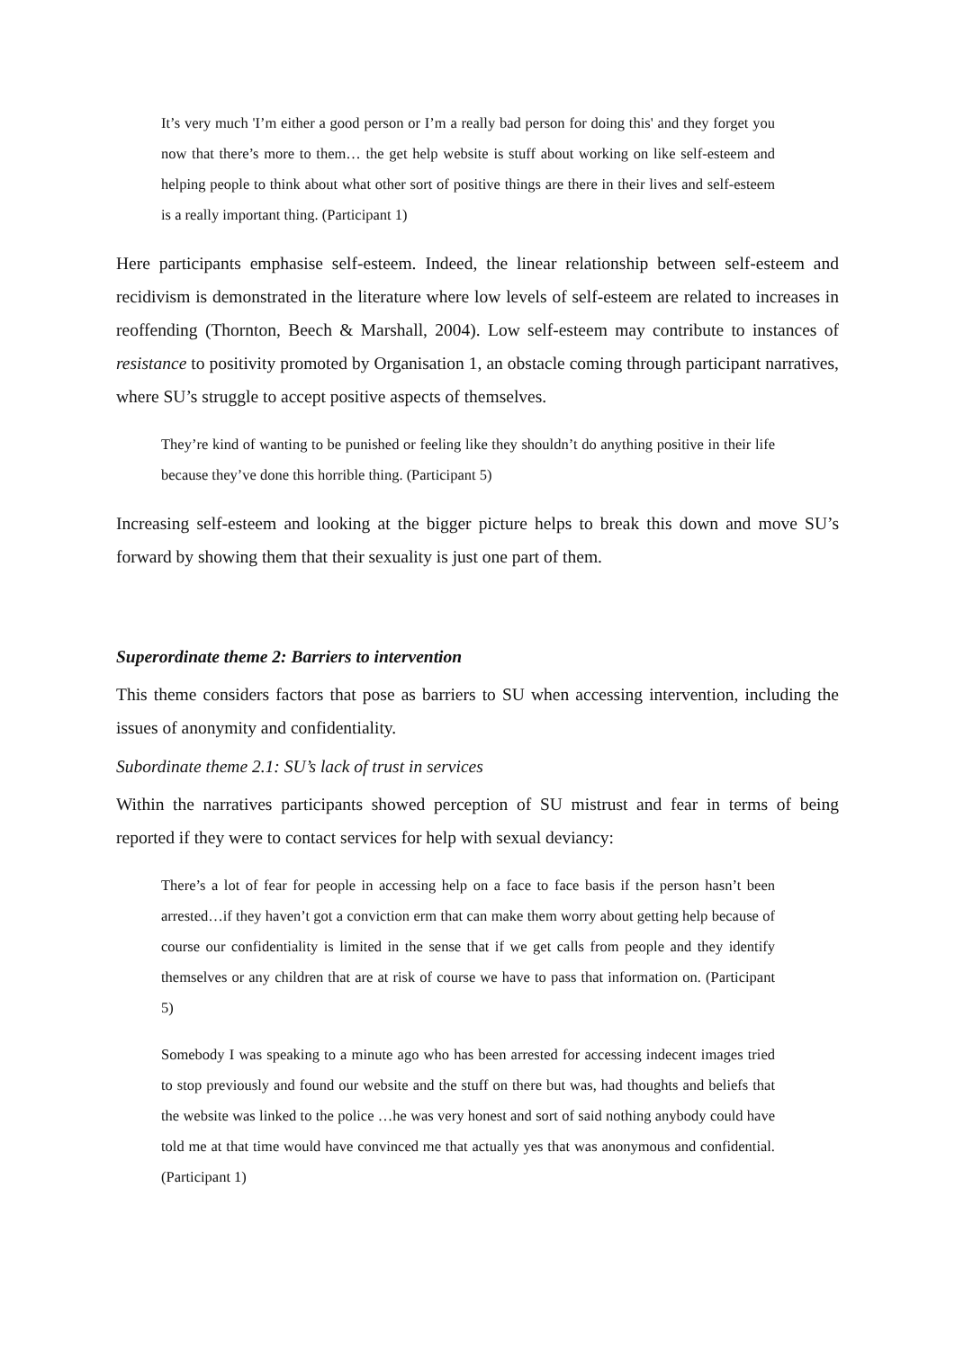It’s very much 'I’m either a good person or I’m a really bad person for doing this' and they forget you now that there’s more to them… the get help website is stuff about working on like self-esteem and helping people to think about what other sort of positive things are there in their lives and self-esteem is a really important thing. (Participant 1)
Here participants emphasise self-esteem. Indeed, the linear relationship between self-esteem and recidivism is demonstrated in the literature where low levels of self-esteem are related to increases in reoffending (Thornton, Beech & Marshall, 2004). Low self-esteem may contribute to instances of resistance to positivity promoted by Organisation 1, an obstacle coming through participant narratives, where SU’s struggle to accept positive aspects of themselves.
They’re kind of wanting to be punished or feeling like they shouldn’t do anything positive in their life because they’ve done this horrible thing. (Participant 5)
Increasing self-esteem and looking at the bigger picture helps to break this down and move SU’s forward by showing them that their sexuality is just one part of them.
Superordinate theme 2: Barriers to intervention
This theme considers factors that pose as barriers to SU when accessing intervention, including the issues of anonymity and confidentiality.
Subordinate theme 2.1: SU’s lack of trust in services
Within the narratives participants showed perception of SU mistrust and fear in terms of being reported if they were to contact services for help with sexual deviancy:
There’s a lot of fear for people in accessing help on a face to face basis if the person hasn’t been arrested…if they haven’t got a conviction erm that can make them worry about getting help because of course our confidentiality is limited in the sense that if we get calls from people and they identify themselves or any children that are at risk of course we have to pass that information on. (Participant 5)
Somebody I was speaking to a minute ago who has been arrested for accessing indecent images tried to stop previously and found our website and the stuff on there but was, had thoughts and beliefs that the website was linked to the police …he was very honest and sort of said nothing anybody could have told me at that time would have convinced me that actually yes that was anonymous and confidential. (Participant 1)